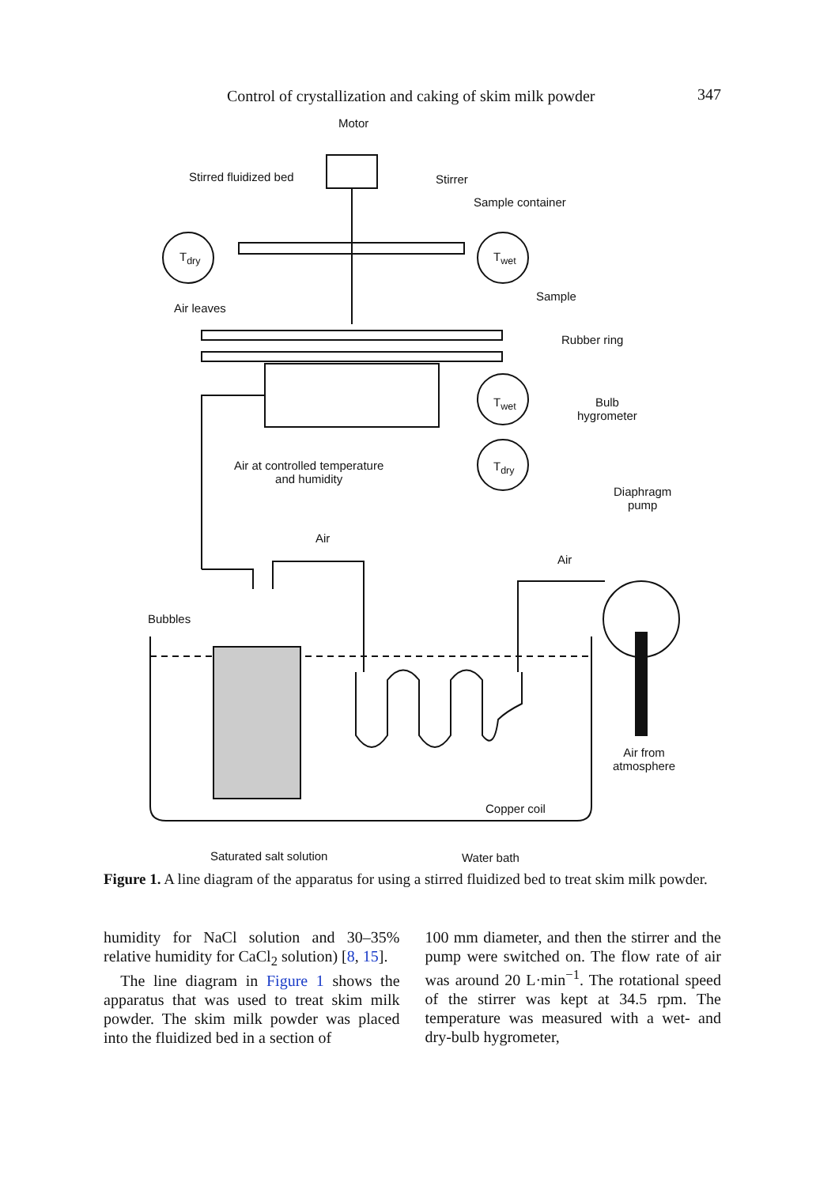Control of crystallization and caking of skim milk powder 347
Motor
Stirred fluidized bed Stirrer
Sample container
T<sub>dry</sub> T<sub>wet</sub>
Air leaves
Sample
Rubber ring
T<sub>wet</sub>
Bulb
hygrometer
Air at controlled temperature
and humidity
T<sub>dry</sub>
Diaphragm
pump
Air
Air
Bubbles
Air from
atmosphere
Copper coil
Saturated salt solution Water bath
Figure 1. A line diagram of the apparatus for using a stirred fluidized bed to treat skim milk powder.
humidity for NaCl solution and 30–35% relative humidity for CaCl<sub>2</sub> solution) [8, 15].
The line diagram in Figure 1 shows the apparatus that was used to treat skim milk powder. The skim milk powder was placed into the fluidized bed in a section of
100 mm diameter, and then the stirrer and the pump were switched on. The flow rate of air was around 20 L·min<sup>−1</sup>. The rotational speed of the stirrer was kept at 34.5 rpm. The temperature was measured with a wet- and dry-bulb hygrometer,